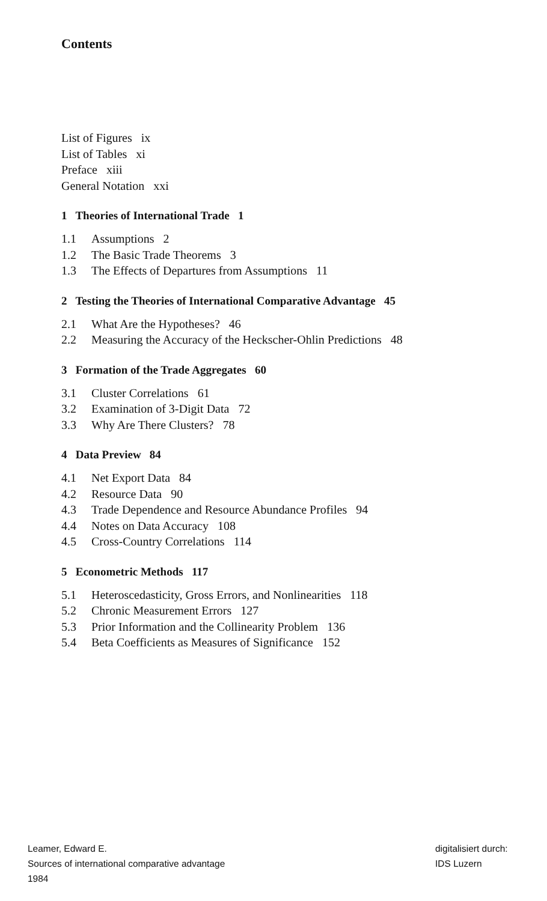Contents
List of Figures ix
List of Tables xi
Preface xiii
General Notation xxi
1 Theories of International Trade 1
1.1 Assumptions 2
1.2 The Basic Trade Theorems 3
1.3 The Effects of Departures from Assumptions 11
2 Testing the Theories of International Comparative Advantage 45
2.1 What Are the Hypotheses? 46
2.2 Measuring the Accuracy of the Heckscher-Ohlin Predictions 48
3 Formation of the Trade Aggregates 60
3.1 Cluster Correlations 61
3.2 Examination of 3-Digit Data 72
3.3 Why Are There Clusters? 78
4 Data Preview 84
4.1 Net Export Data 84
4.2 Resource Data 90
4.3 Trade Dependence and Resource Abundance Profiles 94
4.4 Notes on Data Accuracy 108
4.5 Cross-Country Correlations 114
5 Econometric Methods 117
5.1 Heteroscedasticity, Gross Errors, and Nonlinearities 118
5.2 Chronic Measurement Errors 127
5.3 Prior Information and the Collinearity Problem 136
5.4 Beta Coefficients as Measures of Significance 152
Leamer, Edward E.
Sources of international comparative advantage
1984
digitalisiert durch:
IDS Luzern